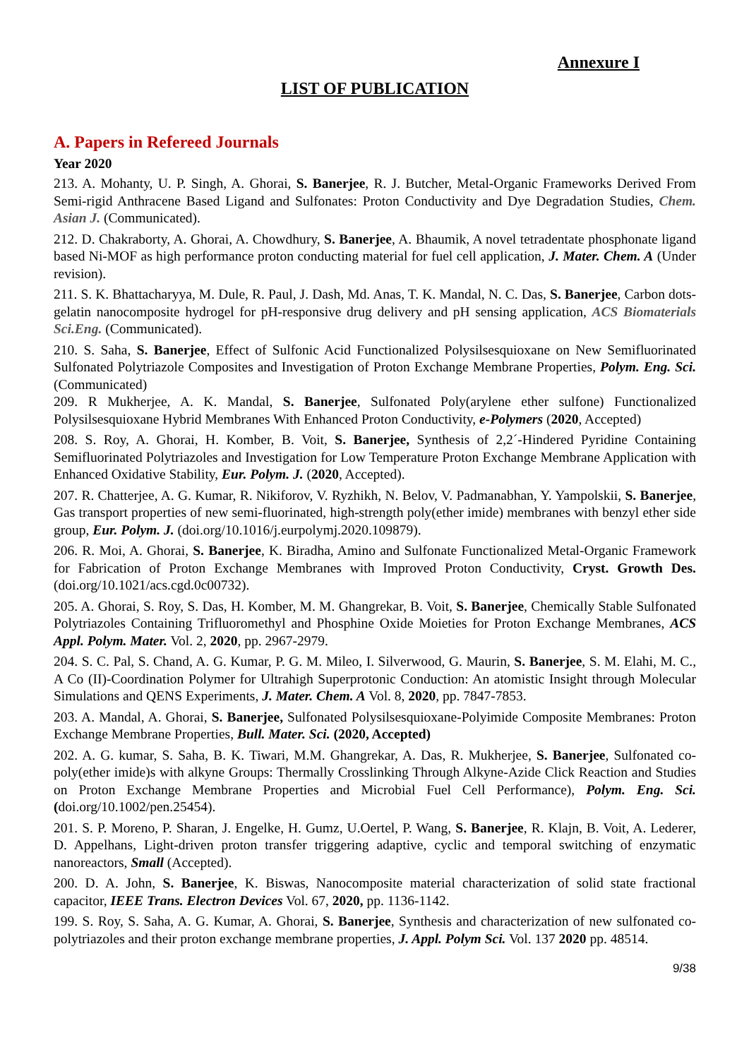Annexure I
LIST OF PUBLICATION
A. Papers in Refereed Journals
Year 2020
213. A. Mohanty, U. P. Singh, A. Ghorai, S. Banerjee, R. J. Butcher, Metal-Organic Frameworks Derived From Semi-rigid Anthracene Based Ligand and Sulfonates: Proton Conductivity and Dye Degradation Studies, Chem. Asian J. (Communicated).
212. D. Chakraborty, A. Ghorai, A. Chowdhury, S. Banerjee, A. Bhaumik, A novel tetradentate phosphonate ligand based Ni-MOF as high performance proton conducting material for fuel cell application, J. Mater. Chem. A (Under revision).
211. S. K. Bhattacharyya, M. Dule, R. Paul, J. Dash, Md. Anas, T. K. Mandal, N. C. Das, S. Banerjee, Carbon dots-gelatin nanocomposite hydrogel for pH-responsive drug delivery and pH sensing application, ACS Biomaterials Sci.Eng. (Communicated).
210. S. Saha, S. Banerjee, Effect of Sulfonic Acid Functionalized Polysilsesquioxane on New Semifluorinated Sulfonated Polytriazole Composites and Investigation of Proton Exchange Membrane Properties, Polym. Eng. Sci. (Communicated)
209. R Mukherjee, A. K. Mandal, S. Banerjee, Sulfonated Poly(arylene ether sulfone) Functionalized Polysilsesquioxane Hybrid Membranes With Enhanced Proton Conductivity, e-Polymers (2020, Accepted)
208. S. Roy, A. Ghorai, H. Komber, B. Voit, S. Banerjee, Synthesis of 2,2´-Hindered Pyridine Containing Semifluorinated Polytriazoles and Investigation for Low Temperature Proton Exchange Membrane Application with Enhanced Oxidative Stability, Eur. Polym. J. (2020, Accepted).
207. R. Chatterjee, A. G. Kumar, R. Nikiforov, V. Ryzhikh, N. Belov, V. Padmanabhan, Y. Yampolskii, S. Banerjee, Gas transport properties of new semi-fluorinated, high-strength poly(ether imide) membranes with benzyl ether side group, Eur. Polym. J. (doi.org/10.1016/j.eurpolymj.2020.109879).
206. R. Moi, A. Ghorai, S. Banerjee, K. Biradha, Amino and Sulfonate Functionalized Metal-Organic Framework for Fabrication of Proton Exchange Membranes with Improved Proton Conductivity, Cryst. Growth Des. (doi.org/10.1021/acs.cgd.0c00732).
205. A. Ghorai, S. Roy, S. Das, H. Komber, M. M. Ghangrekar, B. Voit, S. Banerjee, Chemically Stable Sulfonated Polytriazoles Containing Trifluoromethyl and Phosphine Oxide Moieties for Proton Exchange Membranes, ACS Appl. Polym. Mater. Vol. 2, 2020, pp. 2967-2979.
204. S. C. Pal, S. Chand, A. G. Kumar, P. G. M. Mileo, I. Silverwood, G. Maurin, S. Banerjee, S. M. Elahi, M. C., A Co (II)-Coordination Polymer for Ultrahigh Superprotonic Conduction: An atomistic Insight through Molecular Simulations and QENS Experiments, J. Mater. Chem. A Vol. 8, 2020, pp. 7847-7853.
203. A. Mandal, A. Ghorai, S. Banerjee, Sulfonated Polysilsesquioxane-Polyimide Composite Membranes: Proton Exchange Membrane Properties, Bull. Mater. Sci. (2020, Accepted)
202. A. G. kumar, S. Saha, B. K. Tiwari, M.M. Ghangrekar, A. Das, R. Mukherjee, S. Banerjee, Sulfonated co-poly(ether imide)s with alkyne Groups: Thermally Crosslinking Through Alkyne-Azide Click Reaction and Studies on Proton Exchange Membrane Properties and Microbial Fuel Cell Performance), Polym. Eng. Sci. (doi.org/10.1002/pen.25454).
201. S. P. Moreno, P. Sharan, J. Engelke, H. Gumz, U.Oertel, P. Wang, S. Banerjee, R. Klajn, B. Voit, A. Lederer, D. Appelhans, Light-driven proton transfer triggering adaptive, cyclic and temporal switching of enzymatic nanoreactors, Small (Accepted).
200. D. A. John, S. Banerjee, K. Biswas, Nanocomposite material characterization of solid state fractional capacitor, IEEE Trans. Electron Devices Vol. 67, 2020, pp. 1136-1142.
199. S. Roy, S. Saha, A. G. Kumar, A. Ghorai, S. Banerjee, Synthesis and characterization of new sulfonated co-polytriazoles and their proton exchange membrane properties, J. Appl. Polym Sci. Vol. 137 2020 pp. 48514.
9/38